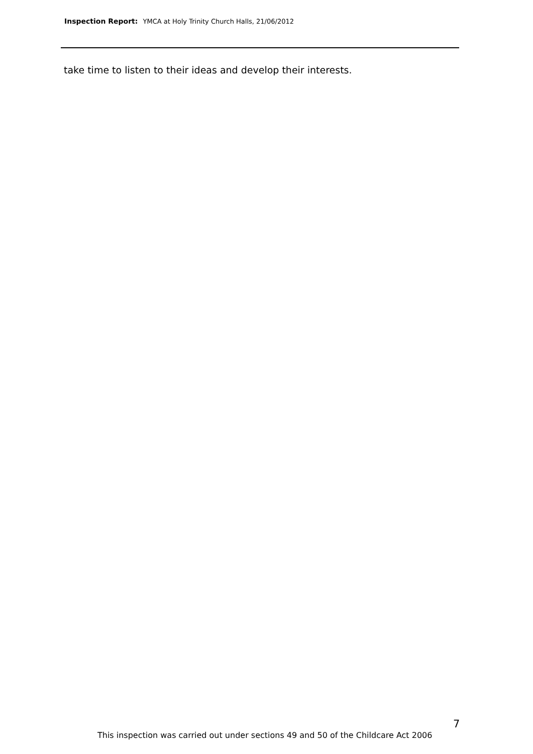Inspection Report: YMCA at Holy Trinity Church Halls, 21/06/2012
take time to listen to their ideas and develop their interests.
7
This inspection was carried out under sections 49 and 50 of the Childcare Act 2006